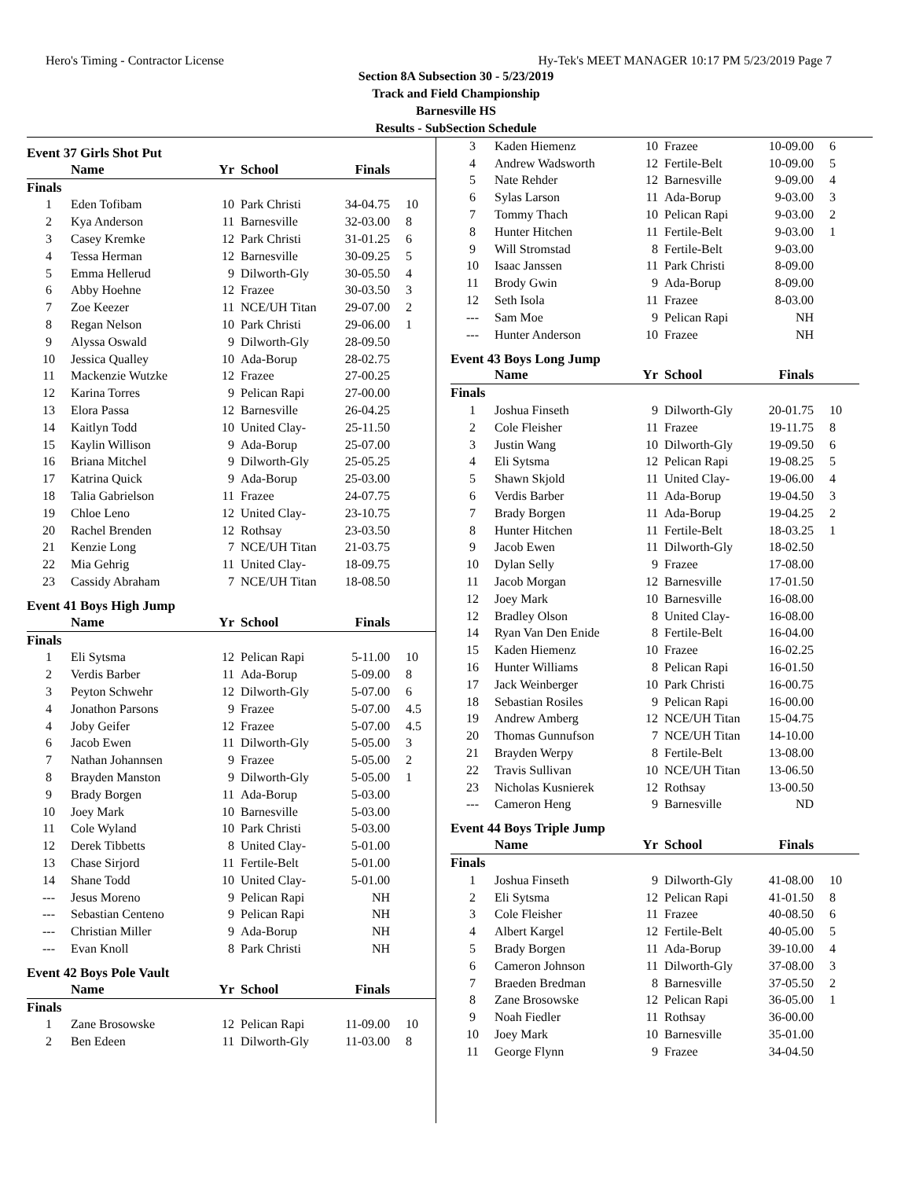Hero's Timing - Contractor License Hy-Tek's MEET MANAGER 10:17 PM 5/23/2019 Page 7
Section 8A Subsection 30 - 5/23/2019
Track and Field Championship
Barnesville HS
Results - SubSection Schedule
Event 37 Girls Shot Put
| | Name | Yr | School | Finals | |
| --- | --- | --- | --- | --- | --- |
| Finals | | | | | |
| 1 | Eden Tofibam | 10 | Park Christi | 34-04.75 | 10 |
| 2 | Kya Anderson | 11 | Barnesville | 32-03.00 | 8 |
| 3 | Casey Kremke | 12 | Park Christi | 31-01.25 | 6 |
| 4 | Tessa Herman | 12 | Barnesville | 30-09.25 | 5 |
| 5 | Emma Hellerud | 9 | Dilworth-Gly | 30-05.50 | 4 |
| 6 | Abby Hoehne | 12 | Frazee | 30-03.50 | 3 |
| 7 | Zoe Keezer | 11 | NCE/UH Titan | 29-07.00 | 2 |
| 8 | Regan Nelson | 10 | Park Christi | 29-06.00 | 1 |
| 9 | Alyssa Oswald | 9 | Dilworth-Gly | 28-09.50 | |
| 10 | Jessica Qualley | 10 | Ada-Borup | 28-02.75 | |
| 11 | Mackenzie Wutzke | 12 | Frazee | 27-00.25 | |
| 12 | Karina Torres | 9 | Pelican Rapi | 27-00.00 | |
| 13 | Elora Passa | 12 | Barnesville | 26-04.25 | |
| 14 | Kaitlyn Todd | 10 | United Clay- | 25-11.50 | |
| 15 | Kaylin Willison | 9 | Ada-Borup | 25-07.00 | |
| 16 | Briana Mitchel | 9 | Dilworth-Gly | 25-05.25 | |
| 17 | Katrina Quick | 9 | Ada-Borup | 25-03.00 | |
| 18 | Talia Gabrielson | 11 | Frazee | 24-07.75 | |
| 19 | Chloe Leno | 12 | United Clay- | 23-10.75 | |
| 20 | Rachel Brenden | 12 | Rothsay | 23-03.50 | |
| 21 | Kenzie Long | 7 | NCE/UH Titan | 21-03.75 | |
| 22 | Mia Gehrig | 11 | United Clay- | 18-09.75 | |
| 23 | Cassidy Abraham | 7 | NCE/UH Titan | 18-08.50 | |
Event 41 Boys High Jump
| | Name | Yr | School | Finals | |
| --- | --- | --- | --- | --- | --- |
| Finals | | | | | |
| 1 | Eli Sytsma | 12 | Pelican Rapi | 5-11.00 | 10 |
| 2 | Verdis Barber | 11 | Ada-Borup | 5-09.00 | 8 |
| 3 | Peyton Schwehr | 12 | Dilworth-Gly | 5-07.00 | 6 |
| 4 | Jonathon Parsons | 9 | Frazee | 5-07.00 | 4.5 |
| 4 | Joby Geifer | 12 | Frazee | 5-07.00 | 4.5 |
| 6 | Jacob Ewen | 11 | Dilworth-Gly | 5-05.00 | 3 |
| 7 | Nathan Johannsen | 9 | Frazee | 5-05.00 | 2 |
| 8 | Brayden Manston | 9 | Dilworth-Gly | 5-05.00 | 1 |
| 9 | Brady Borgen | 11 | Ada-Borup | 5-03.00 | |
| 10 | Joey Mark | 10 | Barnesville | 5-03.00 | |
| 11 | Cole Wyland | 10 | Park Christi | 5-03.00 | |
| 12 | Derek Tibbetts | 8 | United Clay- | 5-01.00 | |
| 13 | Chase Sirjord | 11 | Fertile-Belt | 5-01.00 | |
| 14 | Shane Todd | 10 | United Clay- | 5-01.00 | |
| --- | Jesus Moreno | 9 | Pelican Rapi | NH | |
| --- | Sebastian Centeno | 9 | Pelican Rapi | NH | |
| --- | Christian Miller | 9 | Ada-Borup | NH | |
| --- | Evan Knoll | 8 | Park Christi | NH | |
Event 42 Boys Pole Vault
| | Name | Yr | School | Finals | |
| --- | --- | --- | --- | --- | --- |
| Finals | | | | | |
| 1 | Zane Brosowske | 12 | Pelican Rapi | 11-09.00 | 10 |
| 2 | Ben Edeen | 11 | Dilworth-Gly | 11-03.00 | 8 |
| 3 | Kaden Hiemenz | 10 | Frazee | 10-09.00 | 6 |
| 4 | Andrew Wadsworth | 12 | Fertile-Belt | 10-09.00 | 5 |
| 5 | Nate Rehder | 12 | Barnesville | 9-09.00 | 4 |
| 6 | Sylas Larson | 11 | Ada-Borup | 9-03.00 | 3 |
| 7 | Tommy Thach | 10 | Pelican Rapi | 9-03.00 | 2 |
| 8 | Hunter Hitchen | 11 | Fertile-Belt | 9-03.00 | 1 |
| 9 | Will Stromstad | 8 | Fertile-Belt | 9-03.00 | |
| 10 | Isaac Janssen | 11 | Park Christi | 8-09.00 | |
| 11 | Brody Gwin | 9 | Ada-Borup | 8-09.00 | |
| 12 | Seth Isola | 11 | Frazee | 8-03.00 | |
| --- | Sam Moe | 9 | Pelican Rapi | NH | |
| --- | Hunter Anderson | 10 | Frazee | NH | |
Event 43 Boys Long Jump
| | Name | Yr | School | Finals | |
| --- | --- | --- | --- | --- | --- |
| Finals | | | | | |
| 1 | Joshua Finseth | 9 | Dilworth-Gly | 20-01.75 | 10 |
| 2 | Cole Fleisher | 11 | Frazee | 19-11.75 | 8 |
| 3 | Justin Wang | 10 | Dilworth-Gly | 19-09.50 | 6 |
| 4 | Eli Sytsma | 12 | Pelican Rapi | 19-08.25 | 5 |
| 5 | Shawn Skjold | 11 | United Clay- | 19-06.00 | 4 |
| 6 | Verdis Barber | 11 | Ada-Borup | 19-04.50 | 3 |
| 7 | Brady Borgen | 11 | Ada-Borup | 19-04.25 | 2 |
| 8 | Hunter Hitchen | 11 | Fertile-Belt | 18-03.25 | 1 |
| 9 | Jacob Ewen | 11 | Dilworth-Gly | 18-02.50 | |
| 10 | Dylan Selly | 9 | Frazee | 17-08.00 | |
| 11 | Jacob Morgan | 12 | Barnesville | 17-01.50 | |
| 12 | Joey Mark | 10 | Barnesville | 16-08.00 | |
| 12 | Bradley Olson | 8 | United Clay- | 16-08.00 | |
| 14 | Ryan Van Den Enide | 8 | Fertile-Belt | 16-04.00 | |
| 15 | Kaden Hiemenz | 10 | Frazee | 16-02.25 | |
| 16 | Hunter Williams | 8 | Pelican Rapi | 16-01.50 | |
| 17 | Jack Weinberger | 10 | Park Christi | 16-00.75 | |
| 18 | Sebastian Rosiles | 9 | Pelican Rapi | 16-00.00 | |
| 19 | Andrew Amberg | 12 | NCE/UH Titan | 15-04.75 | |
| 20 | Thomas Gunnufson | 7 | NCE/UH Titan | 14-10.00 | |
| 21 | Brayden Werpy | 8 | Fertile-Belt | 13-08.00 | |
| 22 | Travis Sullivan | 10 | NCE/UH Titan | 13-06.50 | |
| 23 | Nicholas Kusnierek | 12 | Rothsay | 13-00.50 | |
| --- | Cameron Heng | 9 | Barnesville | ND | |
Event 44 Boys Triple Jump
| | Name | Yr | School | Finals | |
| --- | --- | --- | --- | --- | --- |
| Finals | | | | | |
| 1 | Joshua Finseth | 9 | Dilworth-Gly | 41-08.00 | 10 |
| 2 | Eli Sytsma | 12 | Pelican Rapi | 41-01.50 | 8 |
| 3 | Cole Fleisher | 11 | Frazee | 40-08.50 | 6 |
| 4 | Albert Kargel | 12 | Fertile-Belt | 40-05.00 | 5 |
| 5 | Brady Borgen | 11 | Ada-Borup | 39-10.00 | 4 |
| 6 | Cameron Johnson | 11 | Dilworth-Gly | 37-08.00 | 3 |
| 7 | Braeden Bredman | 8 | Barnesville | 37-05.50 | 2 |
| 8 | Zane Brosowske | 12 | Pelican Rapi | 36-05.00 | 1 |
| 9 | Noah Fiedler | 11 | Rothsay | 36-00.00 | |
| 10 | Joey Mark | 10 | Barnesville | 35-01.00 | |
| 11 | George Flynn | 9 | Frazee | 34-04.50 | |